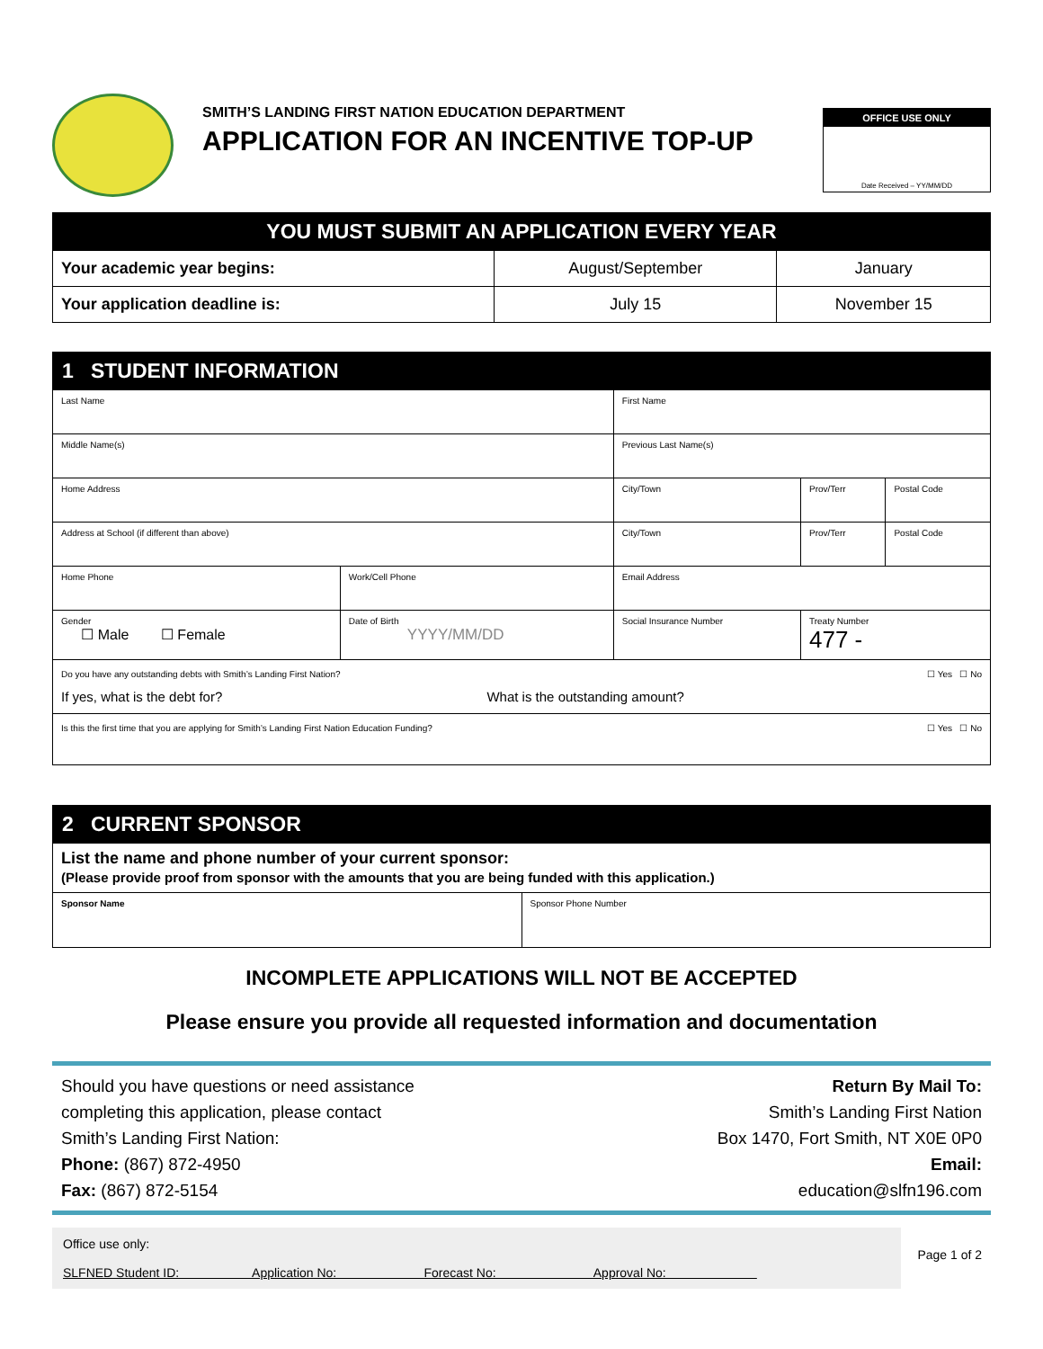SMITH’S LANDING FIRST NATION EDUCATION DEPARTMENT
APPLICATION FOR AN INCENTIVE TOP-UP
OFFICE USE ONLY
Date Received – YY/MM/DD
| YOU MUST SUBMIT AN APPLICATION EVERY YEAR | | |
| --- | --- | --- |
| Your academic year begins: | August/September | January |
| Your application deadline is: | July 15 | November 15 |
| 1 STUDENT INFORMATION | | | | | |
| --- | --- | --- | --- | --- | --- |
| Last Name | | First Name | | | |
| Middle Name(s) | | Previous Last Name(s) | | | |
| Home Address | | City/Town | | Prov/Terr | Postal Code |
| Address at School (if different than above) | | City/Town | | Prov/Terr | Postal Code |
| Home Phone | Work/Cell Phone | Email Address | | | |
| Gender ☐ Male ☐ Female | Date of Birth YYYY/MM/DD | Social Insurance Number | Treaty Number 477 - | | |
| Do you have any outstanding debts with Smith’s Landing First Nation? ☐ Yes ☐ No If yes, what is the debt for? What is the outstanding amount? | | | | | |
| Is this the first time that you are applying for Smith’s Landing First Nation Education Funding? ☐ Yes ☐ No | | | | | |
| 2 CURRENT SPONSOR | |
| --- | --- |
| List the name and phone number of your current sponsor: (Please provide proof from sponsor with the amounts that you are being funded with this application.) | |
| Sponsor Name | Sponsor Phone Number |
INCOMPLETE APPLICATIONS WILL NOT BE ACCEPTED
Please ensure you provide all requested information and documentation
Should you have questions or need assistance
completing this application, please contact
Smith’s Landing First Nation:
Phone: (867) 872-4950
Fax: (867) 872-5154
Return By Mail To:
Smith’s Landing First Nation
Box 1470, Fort Smith, NT X0E 0P0
Email:
education@slfn196.com
Office use only:
SLFNED Student ID: Application No: Forecast No: Approval No:
Page 1 of 2